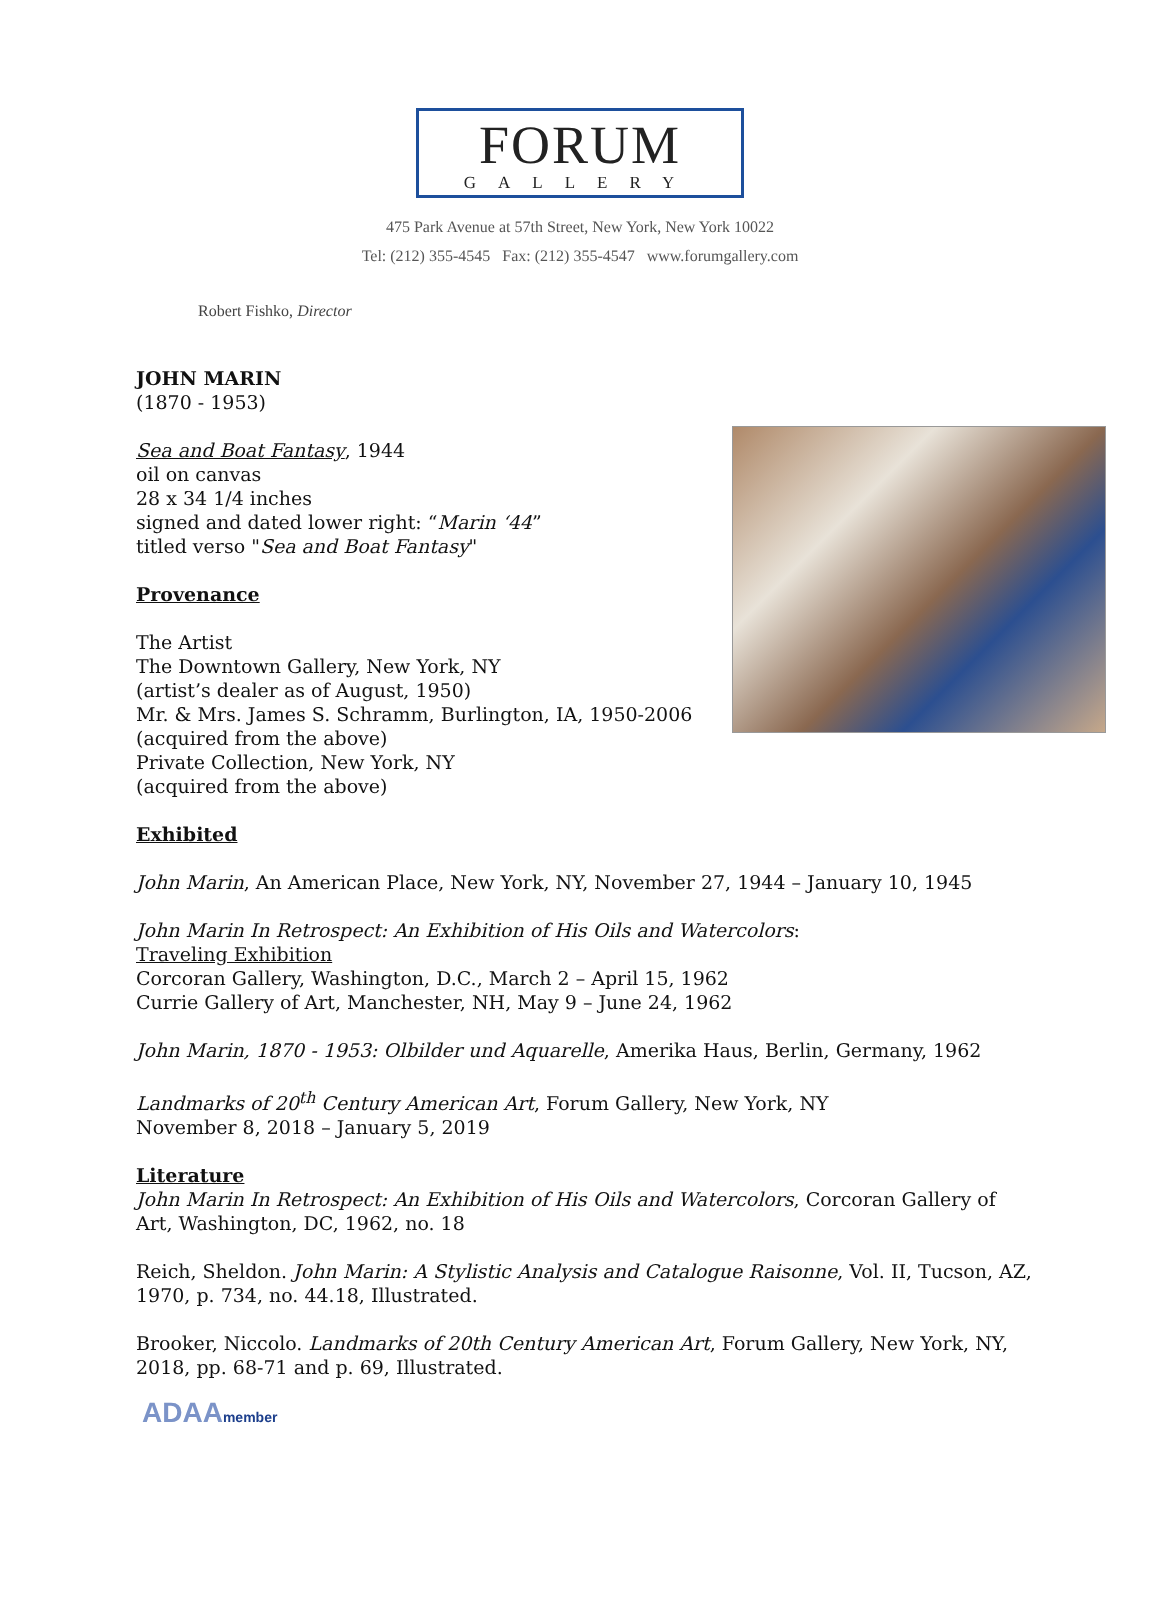FORUM
GALLERY
475 Park Avenue at 57th Street, New York, New York 10022
Tel: (212) 355-4545 Fax: (212) 355-4547 www.forumgallery.com
Robert Fishko, Director
JOHN MARIN
(1870 - 1953)
Sea and Boat Fantasy, 1944
oil on canvas
28 x 34 1/4 inches
signed and dated lower right: “Marin ‘44”
titled verso "Sea and Boat Fantasy"
Provenance
The Artist
The Downtown Gallery, New York, NY
(artist’s dealer as of August, 1950)
Mr. & Mrs. James S. Schramm, Burlington, IA, 1950-2006
(acquired from the above)
Private Collection, New York, NY
(acquired from the above)
Exhibited
John Marin, An American Place, New York, NY, November 27, 1944 – January 10, 1945
John Marin In Retrospect: An Exhibition of His Oils and Watercolors:
Traveling Exhibition
Corcoran Gallery, Washington, D.C., March 2 – April 15, 1962
Currie Gallery of Art, Manchester, NH, May 9 – June 24, 1962
John Marin, 1870 - 1953: Olbilder und Aquarelle, Amerika Haus, Berlin, Germany, 1962
Landmarks of 20<sup>th</sup> Century American Art, Forum Gallery, New York, NY
November 8, 2018 – January 5, 2019
Literature
John Marin In Retrospect: An Exhibition of His Oils and Watercolors, Corcoran Gallery of Art, Washington, DC, 1962, no. 18
Reich, Sheldon. John Marin: A Stylistic Analysis and Catalogue Raisonne, Vol. II, Tucson, AZ, 1970, p. 734, no. 44.18, Illustrated.
Brooker, Niccolo. Landmarks of 20th Century American Art, Forum Gallery, New York, NY, 2018, pp. 68-71 and p. 69, Illustrated.
ADAAmember